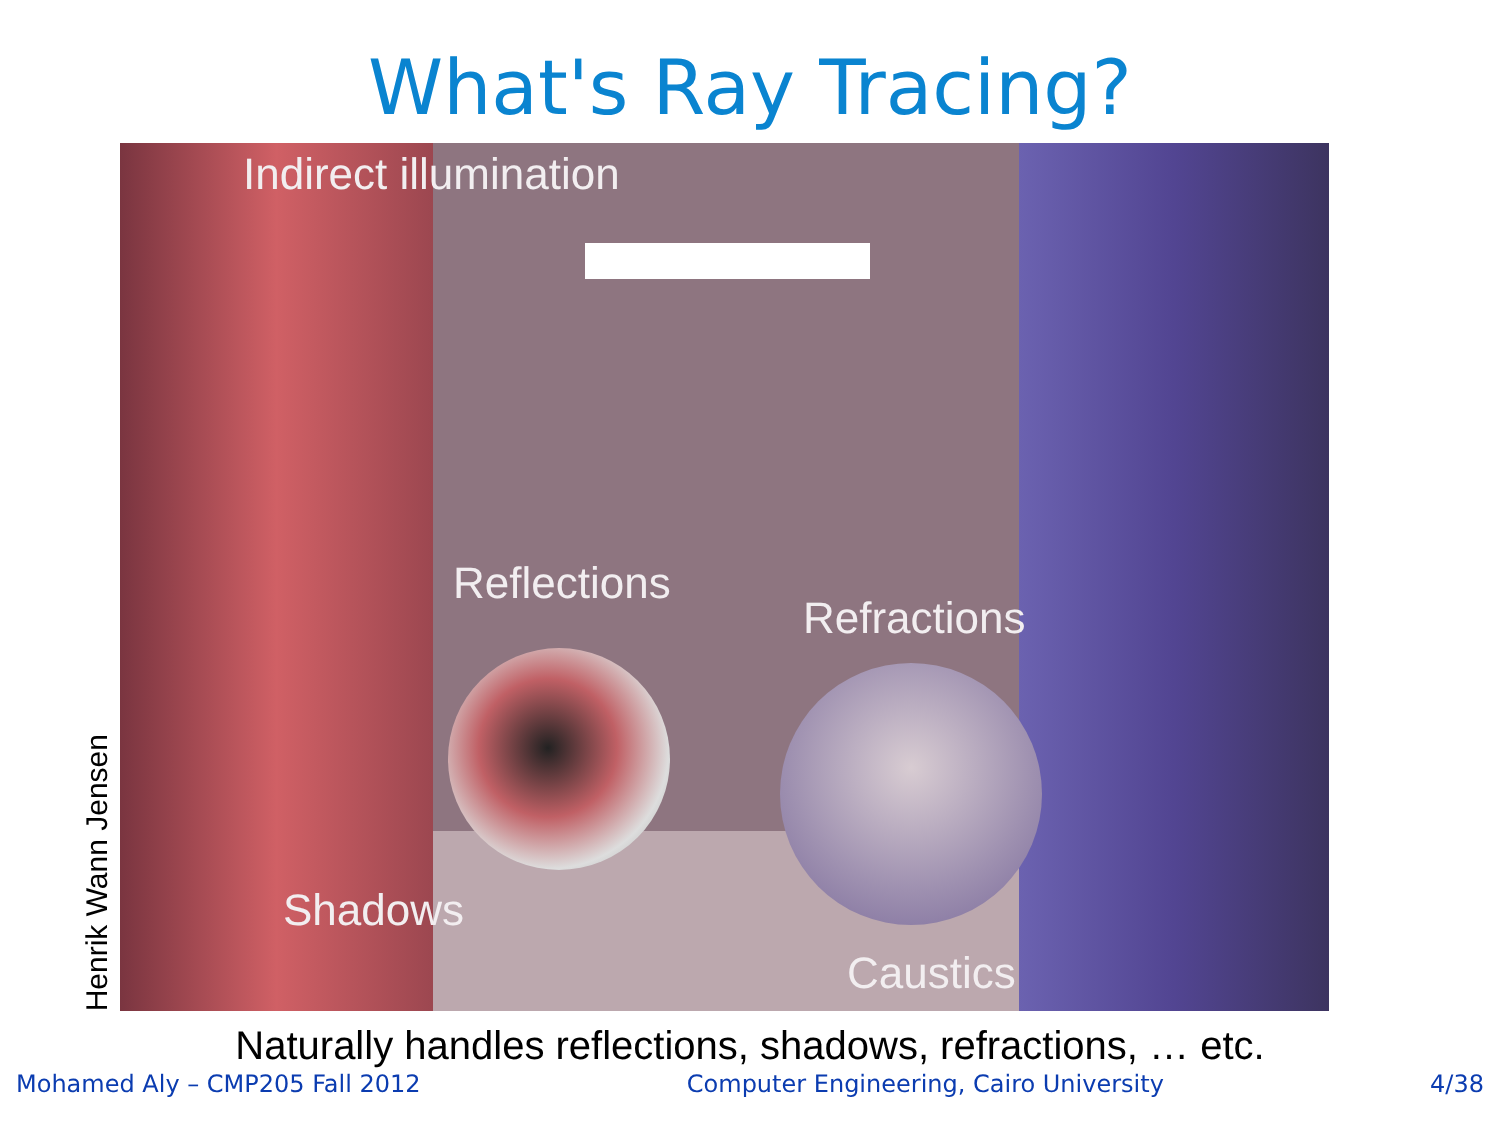What's Ray Tracing?
Henrik Wann Jensen
Indirect illumination
Reflections
Refractions
Shadows
Caustics
Naturally handles reflections, shadows, refractions, … etc.
Mohamed Aly – CMP205 Fall 2012 Computer Engineering, Cairo University 4/38